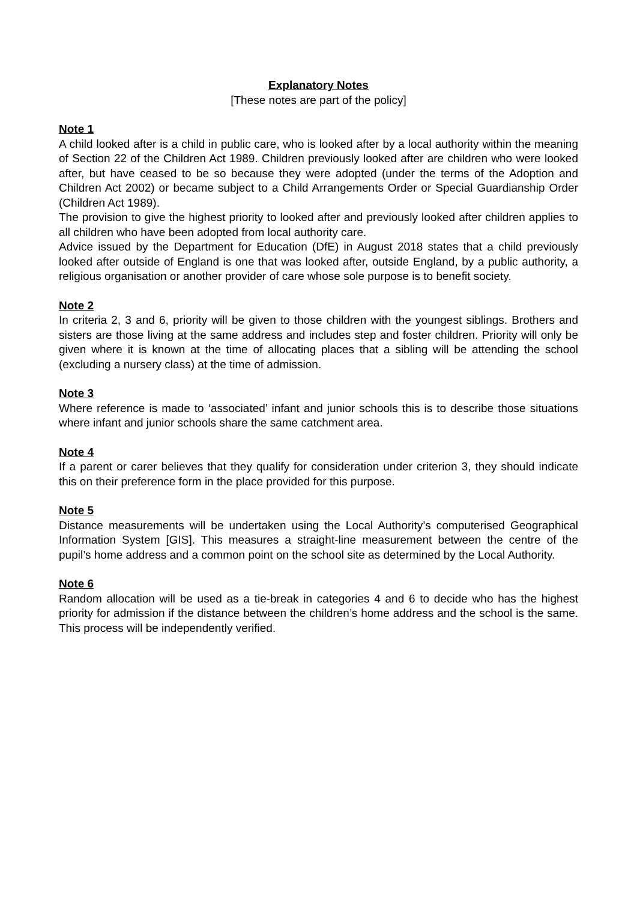Explanatory Notes
[These notes are part of the policy]
Note 1
A child looked after is a child in public care, who is looked after by a local authority within the meaning of Section 22 of the Children Act 1989. Children previously looked after are children who were looked after, but have ceased to be so because they were adopted (under the terms of the Adoption and Children Act 2002) or became subject to a Child Arrangements Order or Special Guardianship Order (Children Act 1989).
The provision to give the highest priority to looked after and previously looked after children applies to all children who have been adopted from local authority care.
Advice issued by the Department for Education (DfE) in August 2018 states that a child previously looked after outside of England is one that was looked after, outside England, by a public authority, a religious organisation or another provider of care whose sole purpose is to benefit society.
Note 2
In criteria 2, 3 and 6, priority will be given to those children with the youngest siblings. Brothers and sisters are those living at the same address and includes step and foster children. Priority will only be given where it is known at the time of allocating places that a sibling will be attending the school (excluding a nursery class) at the time of admission.
Note 3
Where reference is made to ‘associated’ infant and junior schools this is to describe those situations where infant and junior schools share the same catchment area.
Note 4
If a parent or carer believes that they qualify for consideration under criterion 3, they should indicate this on their preference form in the place provided for this purpose.
Note 5
Distance measurements will be undertaken using the Local Authority’s computerised Geographical Information System [GIS]. This measures a straight-line measurement between the centre of the pupil’s home address and a common point on the school site as determined by the Local Authority.
Note 6
Random allocation will be used as a tie-break in categories 4 and 6 to decide who has the highest priority for admission if the distance between the children’s home address and the school is the same. This process will be independently verified.